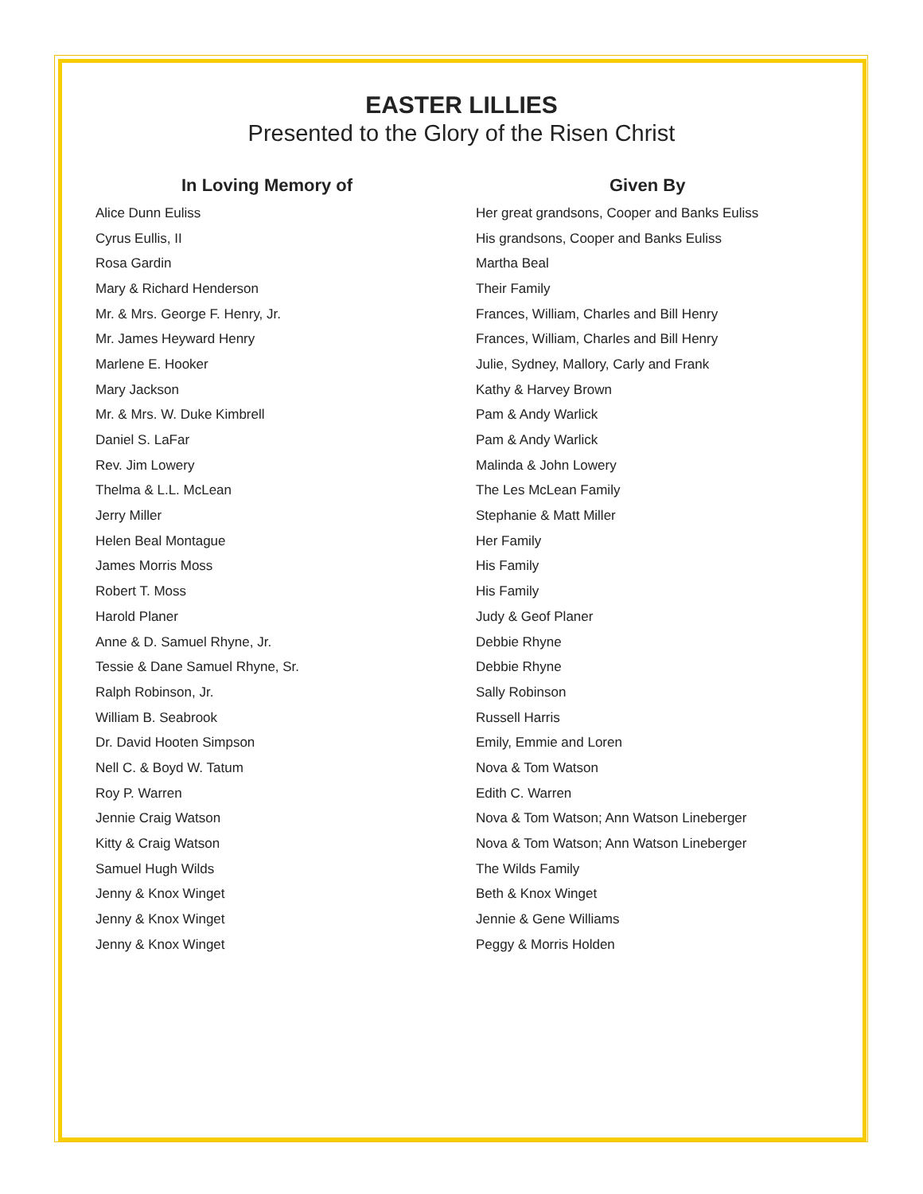EASTER LILLIES
Presented to the Glory of the Risen Christ
| In Loving Memory of | Given By |
| --- | --- |
| Alice Dunn Euliss | Her great grandsons, Cooper and Banks Euliss |
| Cyrus Eullis, II | His grandsons, Cooper and Banks Euliss |
| Rosa Gardin | Martha Beal |
| Mary & Richard Henderson | Their Family |
| Mr. & Mrs. George F. Henry, Jr. | Frances, William, Charles and Bill Henry |
| Mr. James Heyward Henry | Frances, William, Charles and Bill Henry |
| Marlene E. Hooker | Julie, Sydney, Mallory, Carly and Frank |
| Mary Jackson | Kathy & Harvey Brown |
| Mr. & Mrs. W. Duke Kimbrell | Pam & Andy Warlick |
| Daniel S. LaFar | Pam & Andy Warlick |
| Rev. Jim Lowery | Malinda & John Lowery |
| Thelma & L.L. McLean | The Les McLean Family |
| Jerry Miller | Stephanie & Matt Miller |
| Helen Beal Montague | Her Family |
| James Morris Moss | His Family |
| Robert T. Moss | His Family |
| Harold Planer | Judy & Geof Planer |
| Anne & D. Samuel Rhyne, Jr. | Debbie Rhyne |
| Tessie & Dane Samuel Rhyne, Sr. | Debbie Rhyne |
| Ralph Robinson, Jr. | Sally Robinson |
| William B. Seabrook | Russell Harris |
| Dr. David Hooten Simpson | Emily, Emmie and Loren |
| Nell C. & Boyd W. Tatum | Nova & Tom Watson |
| Roy P. Warren | Edith C. Warren |
| Jennie Craig Watson | Nova & Tom Watson; Ann Watson Lineberger |
| Kitty & Craig Watson | Nova & Tom Watson; Ann Watson Lineberger |
| Samuel Hugh Wilds | The Wilds Family |
| Jenny & Knox Winget | Beth & Knox Winget |
| Jenny & Knox Winget | Jennie & Gene Williams |
| Jenny & Knox Winget | Peggy & Morris Holden |